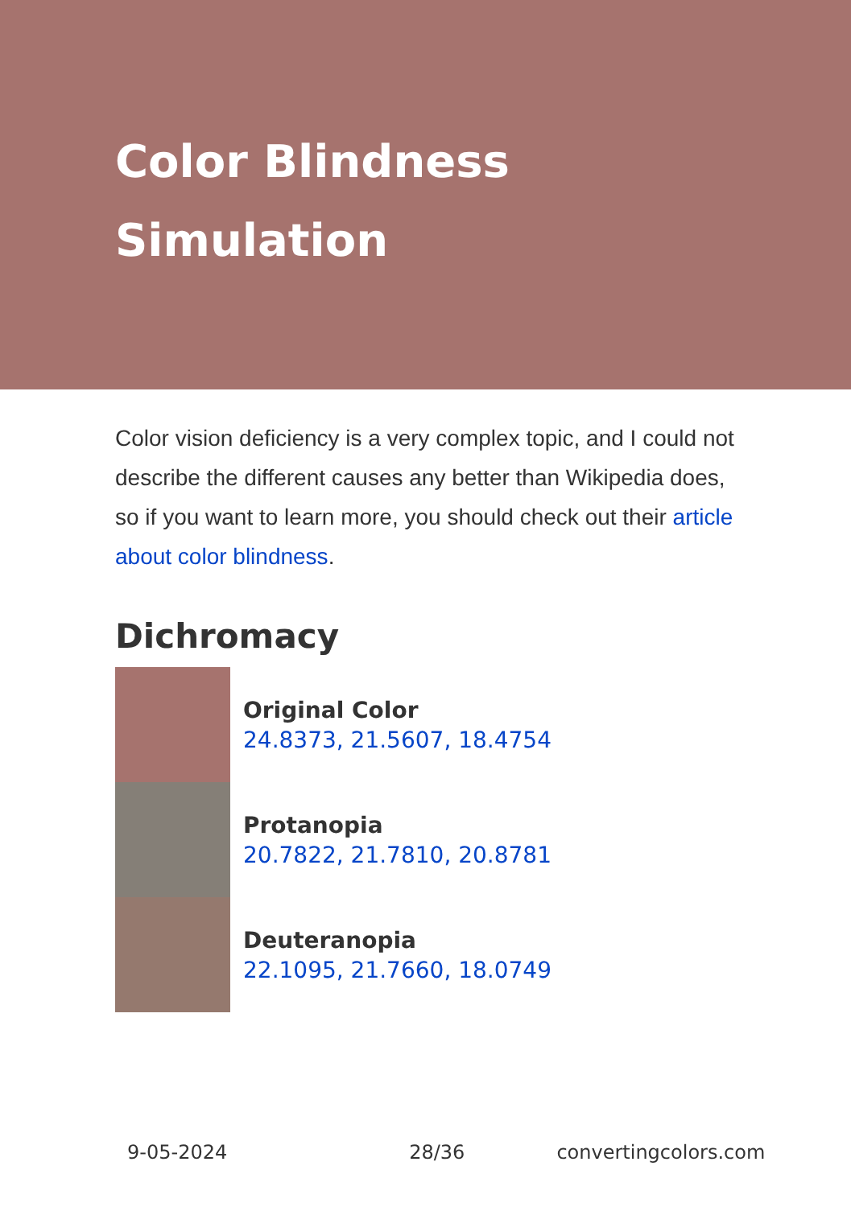Color Blindness
Simulation
Color vision deficiency is a very complex topic, and I could not describe the different causes any better than Wikipedia does, so if you want to learn more, you should check out their article about color blindness.
Dichromacy
Original Color
24.8373, 21.5607, 18.4754
Protanopia
20.7822, 21.7810, 20.8781
Deuteranopia
22.1095, 21.7660, 18.0749
9-05-2024 28/36 convertingcolors.com